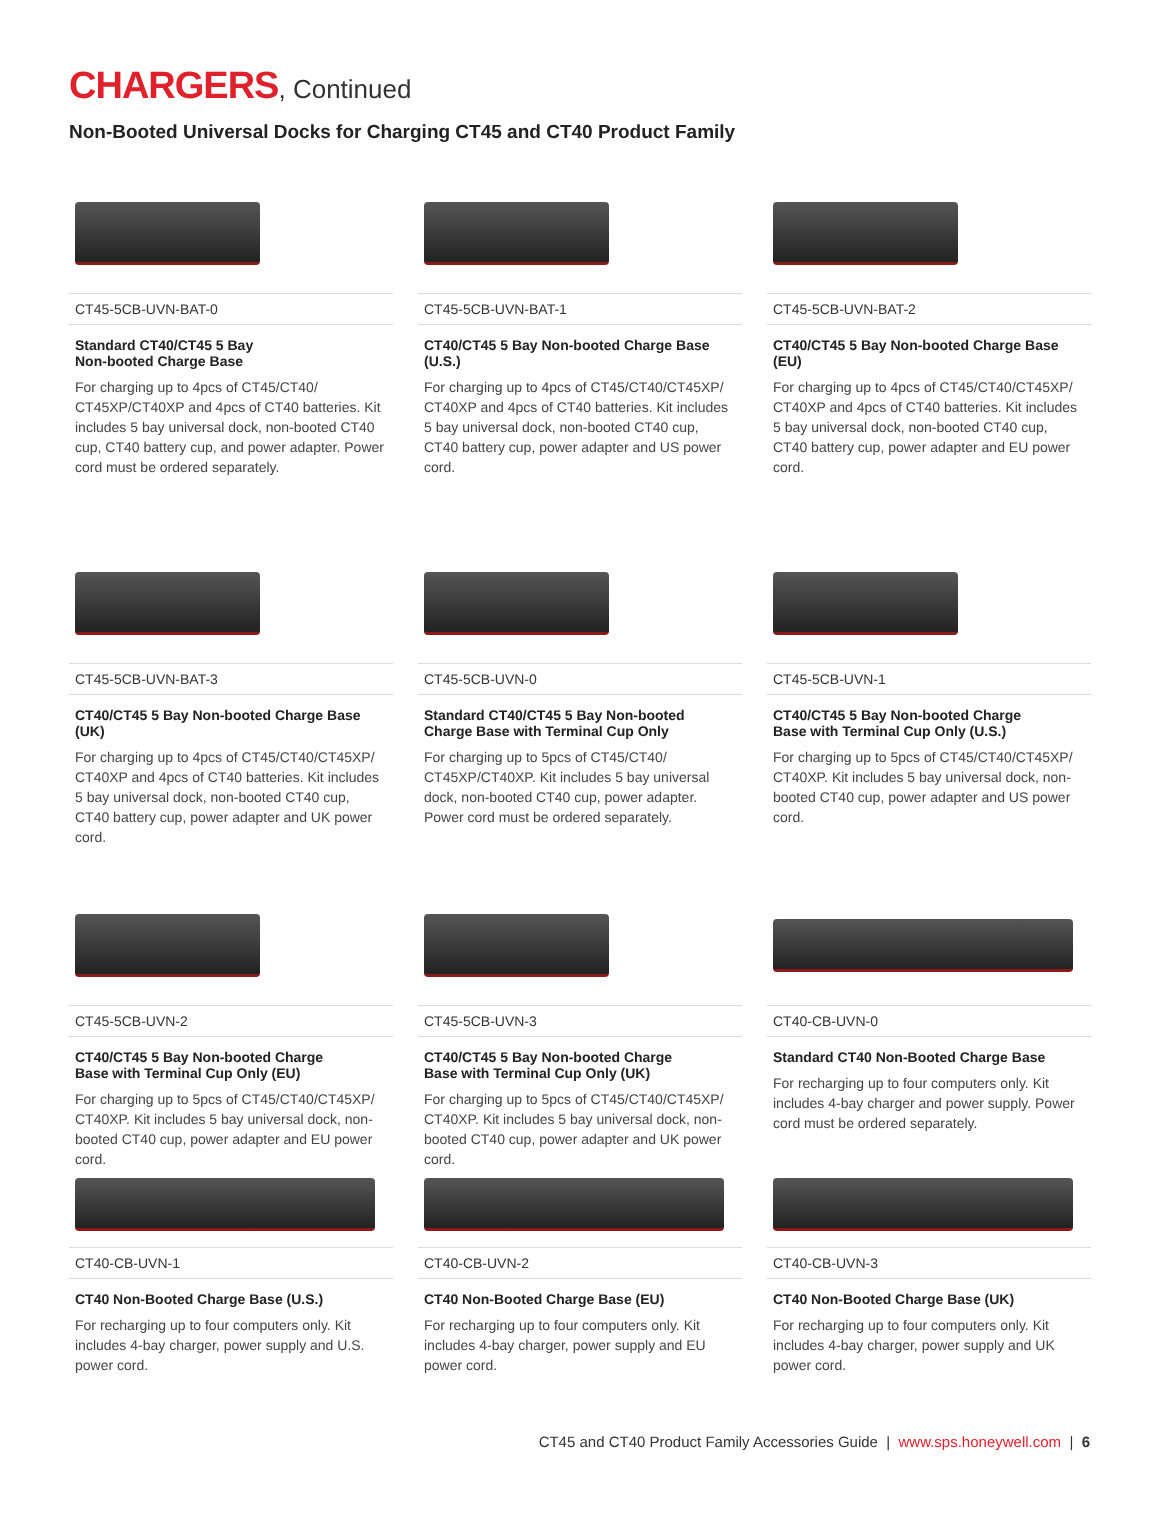CHARGERS, Continued
Non-Booted Universal Docks for Charging CT45 and CT40 Product Family
CT45-5CB-UVN-BAT-0
Standard CT40/CT45 5 Bay
Non-booted Charge Base
For charging up to 4pcs of CT45/CT40/ CT45XP/CT40XP and 4pcs of CT40 batteries. Kit includes 5 bay universal dock, non-booted CT40 cup, CT40 battery cup, and power adapter. Power cord must be ordered separately.
CT45-5CB-UVN-BAT-1
CT40/CT45 5 Bay Non-booted Charge Base (U.S.)
For charging up to 4pcs of CT45/CT40/CT45XP/ CT40XP and 4pcs of CT40 batteries. Kit includes 5 bay universal dock, non-booted CT40 cup, CT40 battery cup, power adapter and US power cord.
CT45-5CB-UVN-BAT-2
CT40/CT45 5 Bay Non-booted Charge Base (EU)
For charging up to 4pcs of CT45/CT40/CT45XP/ CT40XP and 4pcs of CT40 batteries. Kit includes 5 bay universal dock, non-booted CT40 cup, CT40 battery cup, power adapter and EU power cord.
CT45-5CB-UVN-BAT-3
CT40/CT45 5 Bay Non-booted Charge Base (UK)
For charging up to 4pcs of CT45/CT40/CT45XP/ CT40XP and 4pcs of CT40 batteries. Kit includes 5 bay universal dock, non-booted CT40 cup, CT40 battery cup, power adapter and UK power cord.
CT45-5CB-UVN-0
Standard CT40/CT45 5 Bay Non-booted
Charge Base with Terminal Cup Only
For charging up to 5pcs of CT45/CT40/ CT45XP/CT40XP. Kit includes 5 bay universal dock, non-booted CT40 cup, power adapter. Power cord must be ordered separately.
CT45-5CB-UVN-1
CT40/CT45 5 Bay Non-booted Charge
Base with Terminal Cup Only (U.S.)
For charging up to 5pcs of CT45/CT40/CT45XP/ CT40XP. Kit includes 5 bay universal dock, non-booted CT40 cup, power adapter and US power cord.
CT45-5CB-UVN-2
CT40/CT45 5 Bay Non-booted Charge
Base with Terminal Cup Only (EU)
For charging up to 5pcs of CT45/CT40/CT45XP/ CT40XP. Kit includes 5 bay universal dock, non-booted CT40 cup, power adapter and EU power cord.
CT45-5CB-UVN-3
CT40/CT45 5 Bay Non-booted Charge
Base with Terminal Cup Only (UK)
For charging up to 5pcs of CT45/CT40/CT45XP/ CT40XP. Kit includes 5 bay universal dock, non-booted CT40 cup, power adapter and UK power cord.
CT40-CB-UVN-0
Standard CT40 Non-Booted Charge Base
For recharging up to four computers only. Kit includes 4-bay charger and power supply. Power cord must be ordered separately.
CT40-CB-UVN-1
CT40 Non-Booted Charge Base (U.S.)
For recharging up to four computers only. Kit includes 4-bay charger, power supply and U.S. power cord.
CT40-CB-UVN-2
CT40 Non-Booted Charge Base (EU)
For recharging up to four computers only. Kit includes 4-bay charger, power supply and EU power cord.
CT40-CB-UVN-3
CT40 Non-Booted Charge Base (UK)
For recharging up to four computers only. Kit includes 4-bay charger, power supply and UK power cord.
CT45 and CT40 Product Family Accessories Guide | www.sps.honeywell.com | 6